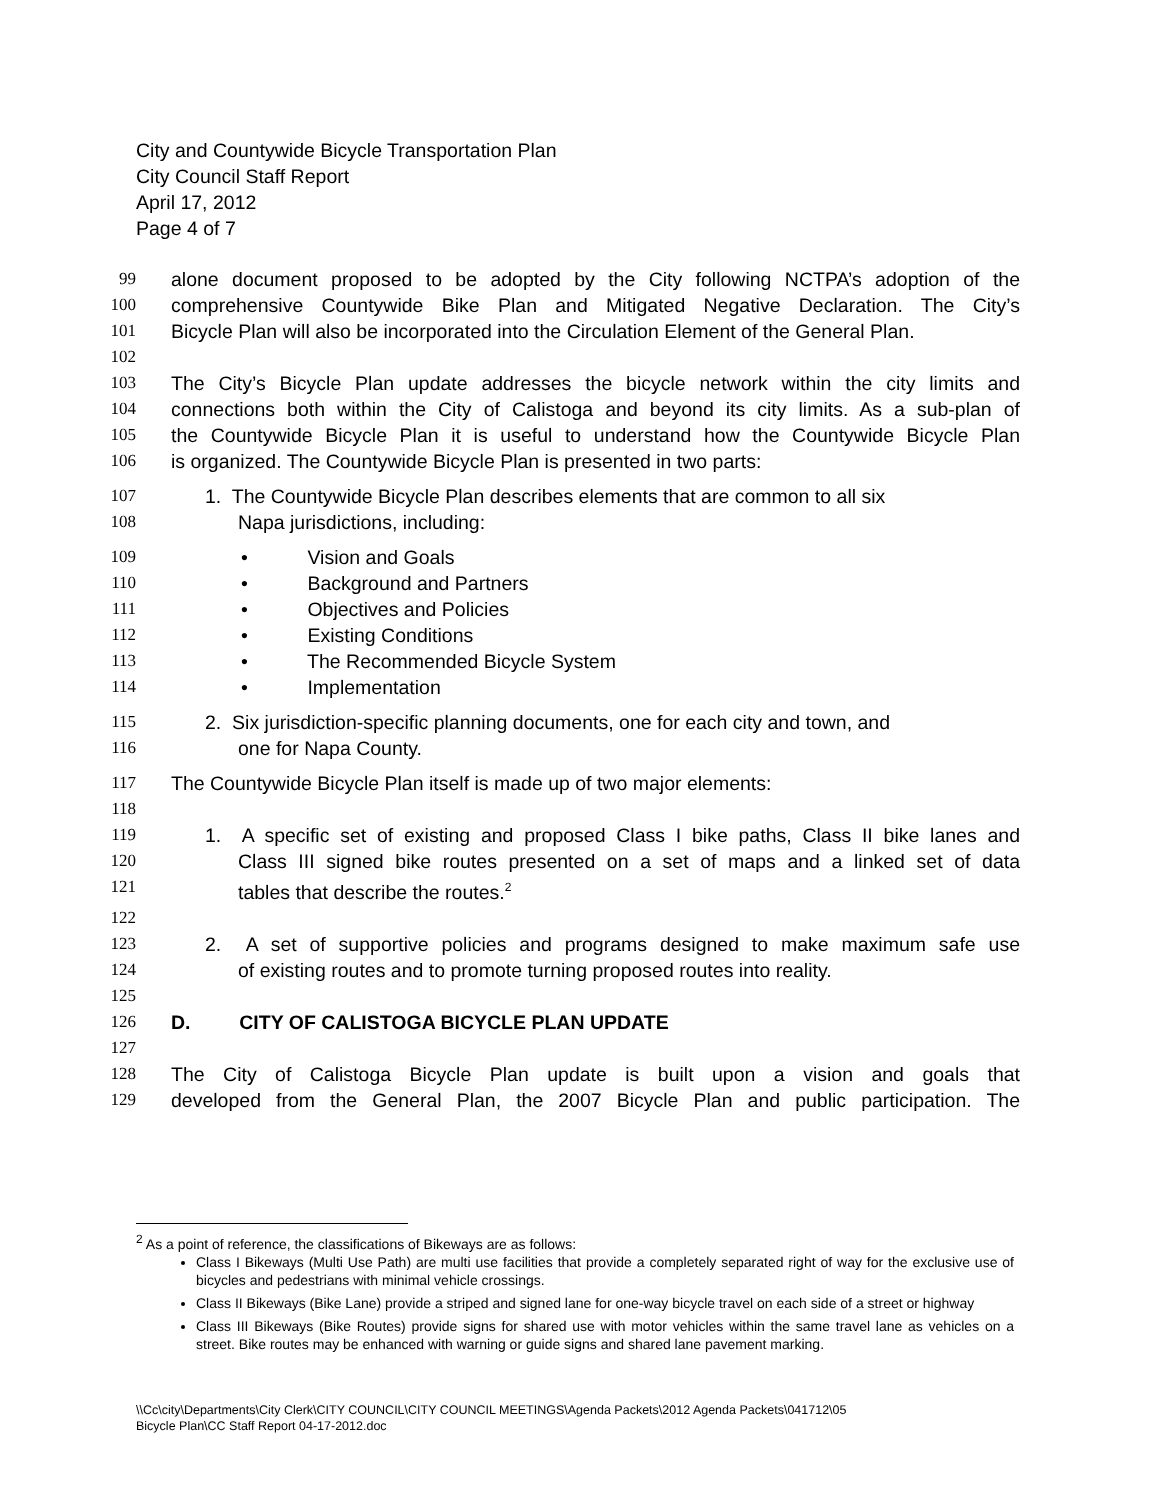City and Countywide Bicycle Transportation Plan
City Council Staff Report
April 17, 2012
Page 4 of 7
99 alone document proposed to be adopted by the City following NCTPA’s adoption of the
100 comprehensive Countywide Bike Plan and Mitigated Negative Declaration. The City’s
101 Bicycle Plan will also be incorporated into the Circulation Element of the General Plan.
102
103 The City’s Bicycle Plan update addresses the bicycle network within the city limits and
104 connections both within the City of Calistoga and beyond its city limits. As a sub-plan of
105 the Countywide Bicycle Plan it is useful to understand how the Countywide Bicycle Plan
106 is organized. The Countywide Bicycle Plan is presented in two parts:
107 1. The Countywide Bicycle Plan describes elements that are common to all six
108 Napa jurisdictions, including:
109 • Vision and Goals
110 • Background and Partners
111 • Objectives and Policies
112 • Existing Conditions
113 • The Recommended Bicycle System
114 • Implementation
115 2. Six jurisdiction-specific planning documents, one for each city and town, and
116 one for Napa County.
117 The Countywide Bicycle Plan itself is made up of two major elements:
118
119 1. A specific set of existing and proposed Class I bike paths, Class II bike lanes and
120 Class III signed bike routes presented on a set of maps and a linked set of data
121 tables that describe the routes.<sup>2</sup>
122
123 2. A set of supportive policies and programs designed to make maximum safe use
124 of existing routes and to promote turning proposed routes into reality.
125
126 D. CITY OF CALISTOGA BICYCLE PLAN UPDATE
127
128 The City of Calistoga Bicycle Plan update is built upon a vision and goals that
129 developed from the General Plan, the 2007 Bicycle Plan and public participation. The
<sup>2</sup> As a point of reference, the classifications of Bikeways are as follows:
Class I Bikeways (Multi Use Path) are multi use facilities that provide a completely separated right of way for the exclusive use of bicycles and pedestrians with minimal vehicle crossings.
Class II Bikeways (Bike Lane) provide a striped and signed lane for one-way bicycle travel on each side of a street or highway
Class III Bikeways (Bike Routes) provide signs for shared use with motor vehicles within the same travel lane as vehicles on a street. Bike routes may be enhanced with warning or guide signs and shared lane pavement marking.
\\Cc\city\Departments\City Clerk\CITY COUNCIL\CITY COUNCIL MEETINGS\Agenda Packets\2012 Agenda Packets\041712\05
Bicycle Plan\CC Staff Report 04-17-2012.doc